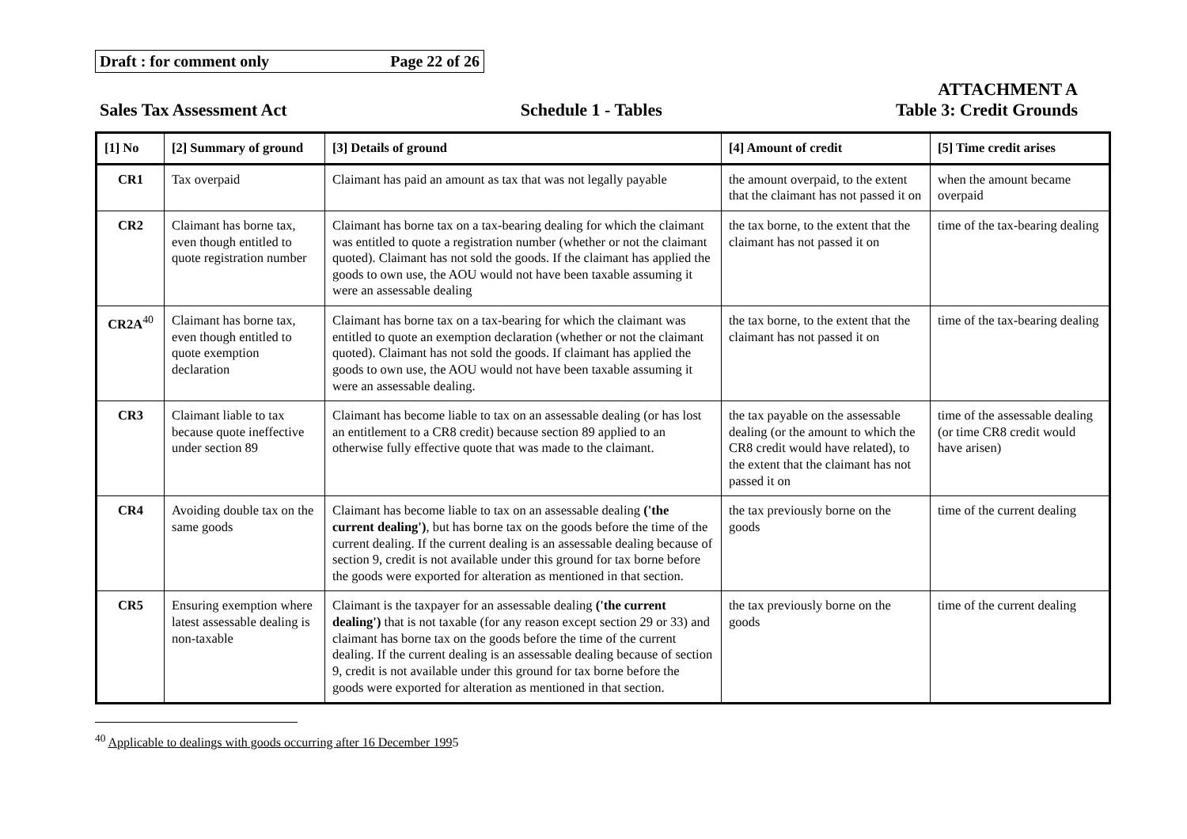Draft : for comment only Page 22 of 26
Sales Tax Assessment Act Schedule 1 - Tables ATTACHMENT A
Table 3: Credit Grounds
| [1] No | [2] Summary of ground | [3] Details of ground | [4] Amount of credit | [5] Time credit arises |
| --- | --- | --- | --- | --- |
| CR1 | Tax overpaid | Claimant has paid an amount as tax that was not legally payable | the amount overpaid, to the extent that the claimant has not passed it on | when the amount became overpaid |
| CR2 | Claimant has borne tax, even though entitled to quote registration number | Claimant has borne tax on a tax-bearing dealing for which the claimant was entitled to quote a registration number (whether or not the claimant quoted). Claimant has not sold the goods. If the claimant has applied the goods to own use, the AOU would not have been taxable assuming it were an assessable dealing | the tax borne, to the extent that the claimant has not passed it on | time of the tax-bearing dealing |
| CR2A<sup>40</sup> | Claimant has borne tax, even though entitled to quote exemption declaration | Claimant has borne tax on a tax-bearing for which the claimant was entitled to quote an exemption declaration (whether or not the claimant quoted). Claimant has not sold the goods. If claimant has applied the goods to own use, the AOU would not have been taxable assuming it were an assessable dealing. | the tax borne, to the extent that the claimant has not passed it on | time of the tax-bearing dealing |
| CR3 | Claimant liable to tax because quote ineffective under section 89 | Claimant has become liable to tax on an assessable dealing (or has lost an entitlement to a CR8 credit) because section 89 applied to an otherwise fully effective quote that was made to the claimant. | the tax payable on the assessable dealing (or the amount to which the CR8 credit would have related), to the extent that the claimant has not passed it on | time of the assessable dealing (or time CR8 credit would have arisen) |
| CR4 | Avoiding double tax on the same goods | Claimant has become liable to tax on an assessable dealing ('the current dealing') , but has borne tax on the goods before the time of the current dealing. If the current dealing is an assessable dealing because of section 9, credit is not available under this ground for tax borne before the goods were exported for alteration as mentioned in that section. | the tax previously borne on the goods | time of the current dealing |
| CR5 | Ensuring exemption where latest assessable dealing is non-taxable | Claimant is the taxpayer for an assessable dealing ('the current dealing') that is not taxable (for any reason except section 29 or 33) and claimant has borne tax on the goods before the time of the current dealing. If the current dealing is an assessable dealing because of section 9, credit is not available under this ground for tax borne before the goods were exported for alteration as mentioned in that section. | the tax previously borne on the goods | time of the current dealing |
<sup>40</sup> Applicable to dealings with goods occurring after 16 December 1995